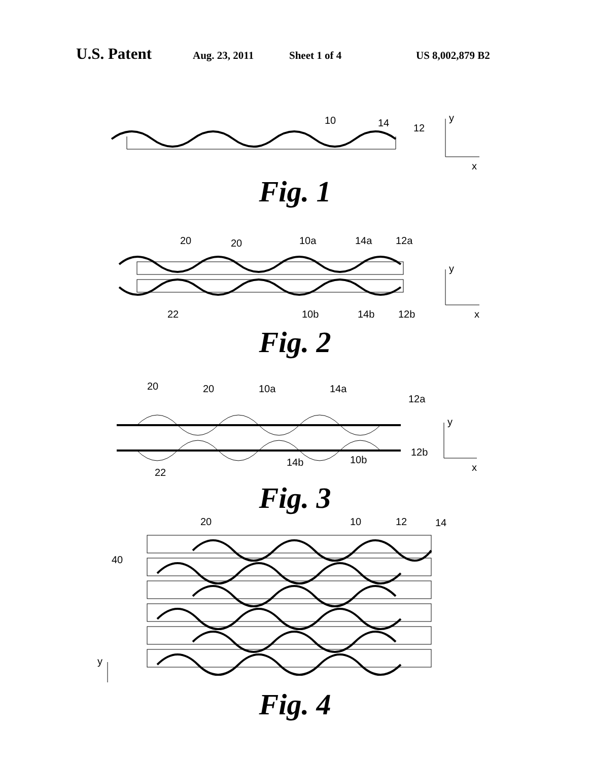U.S. Patent Aug. 23, 2011 Sheet 1 of 4 US 8,002,879 B2
10
14
12
y
x
Fig. 1
20
20
10a
14a
12a
22
10b
14b
12b
y
x
Fig. 2
20
20
10a
14a
12a
22
14b
10b
12b
y
x
Fig. 3
20
10
12
14
40
y
Fig. 4